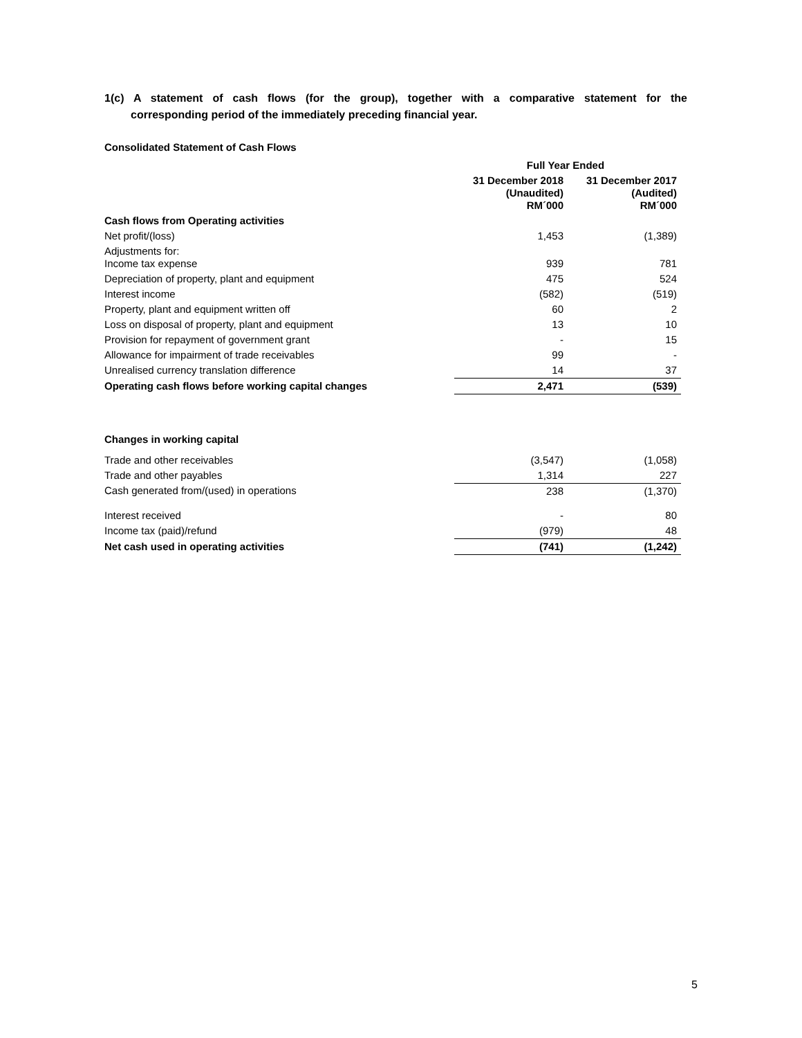1(c) A statement of cash flows (for the group), together with a comparative statement for the corresponding period of the immediately preceding financial year.
| Consolidated Statement of Cash Flows | | |
| | Full Year Ended | |
| | 31 December 2018 (Unaudited) RM´000 | 31 December 2017 (Audited) RM´000 |
| Cash flows from Operating activities | | |
| Net profit/(loss) | 1,453 | (1,389) |
| Adjustments for: Income tax expense | 939 | 781 |
| Depreciation of property, plant and equipment | 475 | 524 |
| Interest income | (582) | (519) |
| Property, plant and equipment written off | 60 | 2 |
| Loss on disposal of property, plant and equipment | 13 | 10 |
| Provision for repayment of government grant | - | 15 |
| Allowance for impairment of trade receivables | 99 | - |
| Unrealised currency translation difference | 14 | 37 |
| Operating cash flows before working capital changes | 2,471 | (539) |
| Changes in working capital | | |
| Trade and other receivables | (3,547) | (1,058) |
| Trade and other payables | 1,314 | 227 |
| Cash generated from/(used) in operations | 238 | (1,370) |
| Interest received | - | 80 |
| Income tax (paid)/refund | (979) | 48 |
| Net cash used in operating activities | (741) | (1,242) |
5